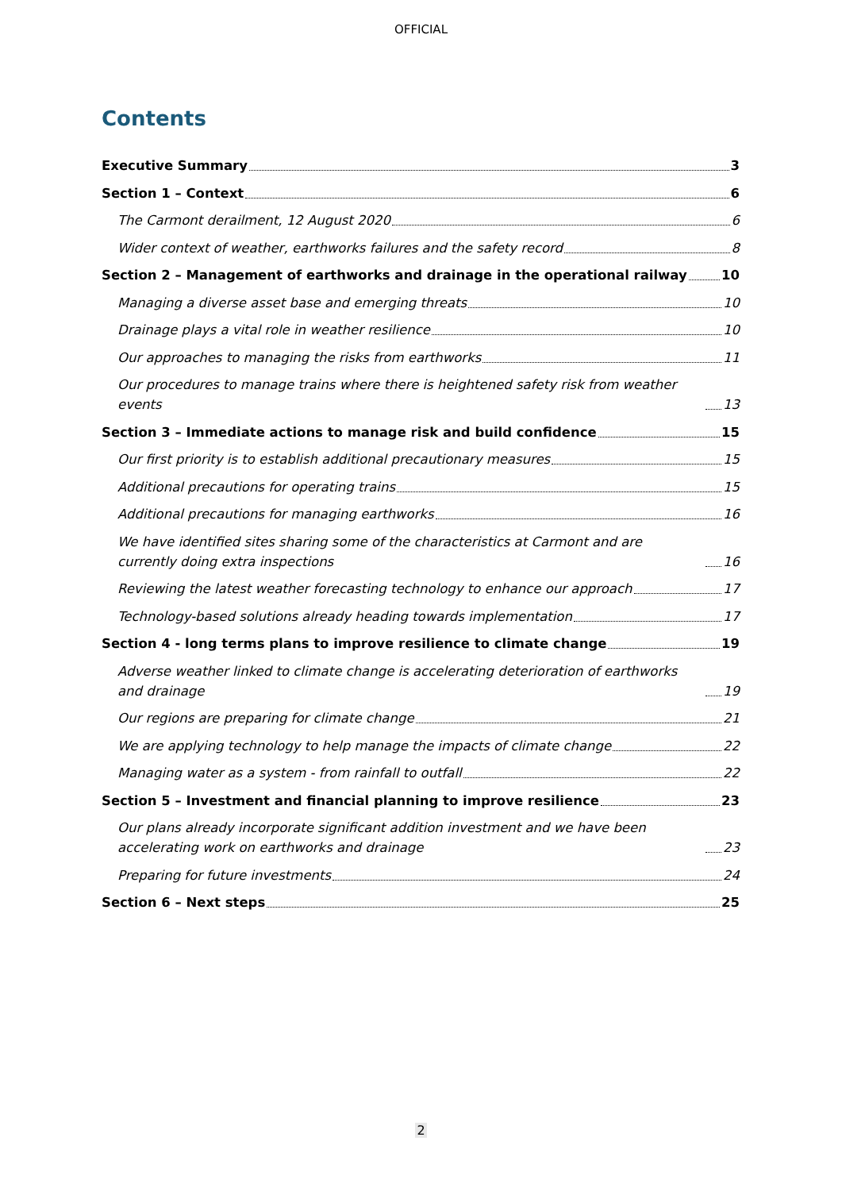OFFICIAL
Contents
Executive Summary 3
Section 1 – Context 6
The Carmont derailment, 12 August 2020 6
Wider context of weather, earthworks failures and the safety record 8
Section 2 – Management of earthworks and drainage in the operational railway 10
Managing a diverse asset base and emerging threats 10
Drainage plays a vital role in weather resilience 10
Our approaches to managing the risks from earthworks 11
Our procedures to manage trains where there is heightened safety risk from weather events 13
Section 3 – Immediate actions to manage risk and build confidence 15
Our first priority is to establish additional precautionary measures 15
Additional precautions for operating trains 15
Additional precautions for managing earthworks 16
We have identified sites sharing some of the characteristics at Carmont and are currently doing extra inspections 16
Reviewing the latest weather forecasting technology to enhance our approach 17
Technology-based solutions already heading towards implementation 17
Section 4 - long terms plans to improve resilience to climate change 19
Adverse weather linked to climate change is accelerating deterioration of earthworks and drainage 19
Our regions are preparing for climate change 21
We are applying technology to help manage the impacts of climate change 22
Managing water as a system - from rainfall to outfall 22
Section 5 – Investment and financial planning to improve resilience 23
Our plans already incorporate significant addition investment and we have been accelerating work on earthworks and drainage 23
Preparing for future investments 24
Section 6 – Next steps 25
2